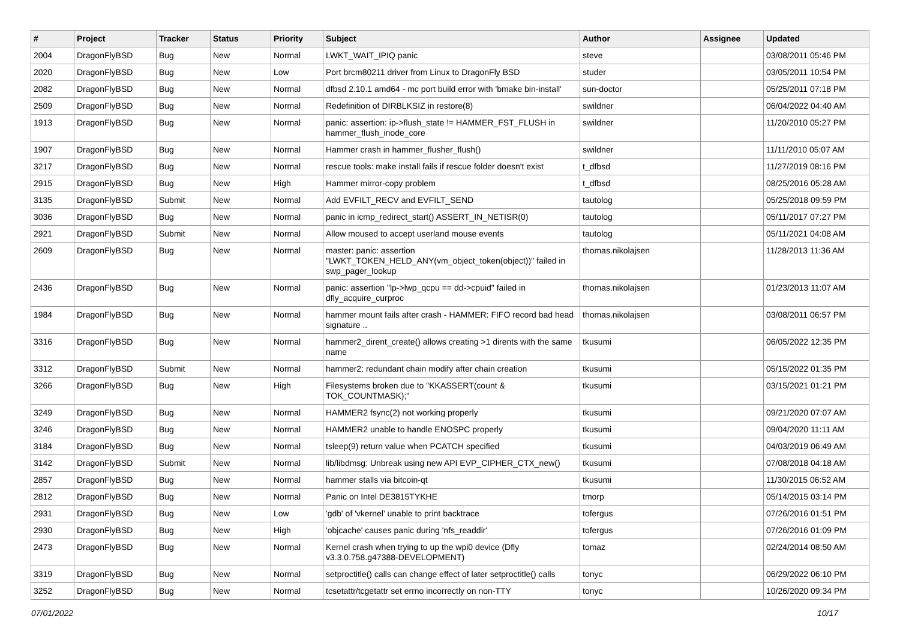| # | Project | Tracker | Status | Priority | Subject | Author | Assignee | Updated |
| --- | --- | --- | --- | --- | --- | --- | --- | --- |
| 2004 | DragonFlyBSD | Bug | New | Normal | LWKT_WAIT_IPIQ panic | steve | | 03/08/2011 05:46 PM |
| 2020 | DragonFlyBSD | Bug | New | Low | Port brcm80211 driver from Linux to DragonFly BSD | studer | | 03/05/2011 10:54 PM |
| 2082 | DragonFlyBSD | Bug | New | Normal | dfbsd 2.10.1 amd64 - mc port build error with 'bmake bin-install' | sun-doctor | | 05/25/2011 07:18 PM |
| 2509 | DragonFlyBSD | Bug | New | Normal | Redefinition of DIRBLKSIZ in restore(8) | swildner | | 06/04/2022 04:40 AM |
| 1913 | DragonFlyBSD | Bug | New | Normal | panic: assertion: ip->flush_state != HAMMER_FST_FLUSH in hammer_flush_inode_core | swildner | | 11/20/2010 05:27 PM |
| 1907 | DragonFlyBSD | Bug | New | Normal | Hammer crash in hammer_flusher_flush() | swildner | | 11/11/2010 05:07 AM |
| 3217 | DragonFlyBSD | Bug | New | Normal | rescue tools: make install fails if rescue folder doesn't exist | t_dfbsd | | 11/27/2019 08:16 PM |
| 2915 | DragonFlyBSD | Bug | New | High | Hammer mirror-copy problem | t_dfbsd | | 08/25/2016 05:28 AM |
| 3135 | DragonFlyBSD | Submit | New | Normal | Add EVFILT_RECV and EVFILT_SEND | tautolog | | 05/25/2018 09:59 PM |
| 3036 | DragonFlyBSD | Bug | New | Normal | panic in icmp_redirect_start() ASSERT_IN_NETISR(0) | tautolog | | 05/11/2017 07:27 PM |
| 2921 | DragonFlyBSD | Submit | New | Normal | Allow moused to accept userland mouse events | tautolog | | 05/11/2021 04:08 AM |
| 2609 | DragonFlyBSD | Bug | New | Normal | master: panic: assertion "LWKT_TOKEN_HELD_ANY(vm_object_token(object))" failed in swp_pager_lookup | thomas.nikolajsen | | 11/28/2013 11:36 AM |
| 2436 | DragonFlyBSD | Bug | New | Normal | panic: assertion "lp->lwp_qcpu == dd->cpuid" failed in dfly_acquire_curproc | thomas.nikolajsen | | 01/23/2013 11:07 AM |
| 1984 | DragonFlyBSD | Bug | New | Normal | hammer mount fails after crash - HAMMER: FIFO record bad head signature .. | thomas.nikolajsen | | 03/08/2011 06:57 PM |
| 3316 | DragonFlyBSD | Bug | New | Normal | hammer2_dirent_create() allows creating >1 dirents with the same name | tkusumi | | 06/05/2022 12:35 PM |
| 3312 | DragonFlyBSD | Submit | New | Normal | hammer2: redundant chain modify after chain creation | tkusumi | | 05/15/2022 01:35 PM |
| 3266 | DragonFlyBSD | Bug | New | High | Filesystems broken due to "KKASSERT(count & TOK_COUNTMASK);" | tkusumi | | 03/15/2021 01:21 PM |
| 3249 | DragonFlyBSD | Bug | New | Normal | HAMMER2 fsync(2) not working properly | tkusumi | | 09/21/2020 07:07 AM |
| 3246 | DragonFlyBSD | Bug | New | Normal | HAMMER2 unable to handle ENOSPC properly | tkusumi | | 09/04/2020 11:11 AM |
| 3184 | DragonFlyBSD | Bug | New | Normal | tsleep(9) return value when PCATCH specified | tkusumi | | 04/03/2019 06:49 AM |
| 3142 | DragonFlyBSD | Submit | New | Normal | lib/libdmsg: Unbreak using new API EVP_CIPHER_CTX_new() | tkusumi | | 07/08/2018 04:18 AM |
| 2857 | DragonFlyBSD | Bug | New | Normal | hammer stalls via bitcoin-qt | tkusumi | | 11/30/2015 06:52 AM |
| 2812 | DragonFlyBSD | Bug | New | Normal | Panic on Intel DE3815TYKHE | tmorp | | 05/14/2015 03:14 PM |
| 2931 | DragonFlyBSD | Bug | New | Low | 'gdb' of 'vkernel' unable to print backtrace | tofergus | | 07/26/2016 01:51 PM |
| 2930 | DragonFlyBSD | Bug | New | High | 'objcache' causes panic during 'nfs_readdir' | tofergus | | 07/26/2016 01:09 PM |
| 2473 | DragonFlyBSD | Bug | New | Normal | Kernel crash when trying to up the wpi0 device (Dfly v3.3.0.758.g47388-DEVELOPMENT) | tomaz | | 02/24/2014 08:50 AM |
| 3319 | DragonFlyBSD | Bug | New | Normal | setproctitle() calls can change effect of later setproctitle() calls | tonyc | | 06/29/2022 06:10 PM |
| 3252 | DragonFlyBSD | Bug | New | Normal | tcsetattr/tcgetattr set errno incorrectly on non-TTY | tonyc | | 10/26/2020 09:34 PM |
07/01/2022 10/17